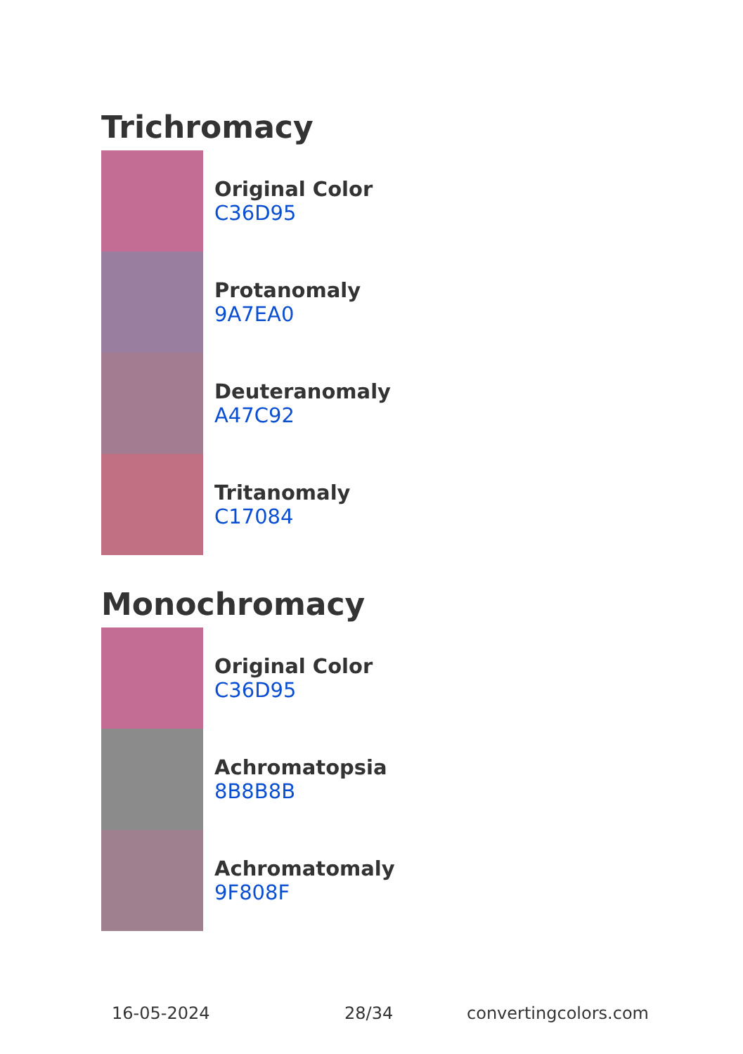Trichromacy
Original Color
C36D95
Protanomaly
9A7EA0
Deuteranomaly
A47C92
Tritanomaly
C17084
Monochromacy
Original Color
C36D95
Achromatopsia
8B8B8B
Achromatomaly
9F808F
16-05-2024 28/34 convertingcolors.com